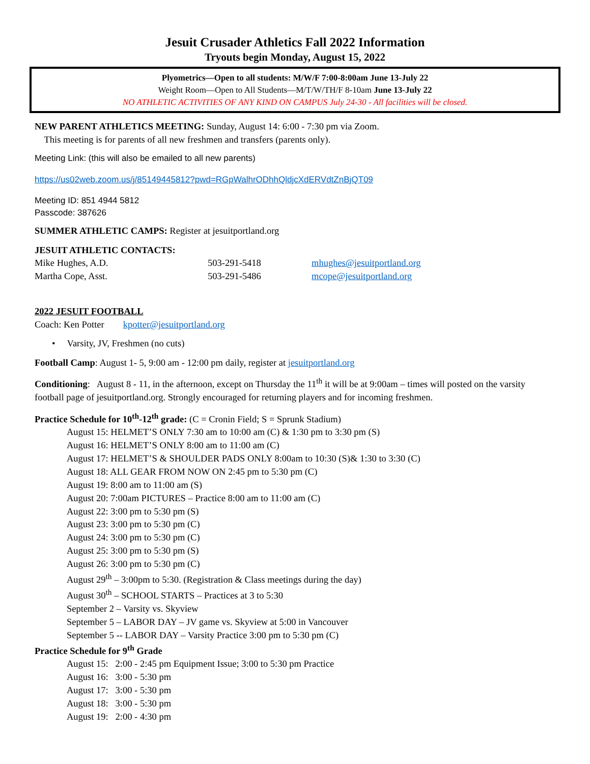Jesuit Crusader Athletics Fall 2022 Information
Tryouts begin Monday, August 15, 2022
Plyometrics—Open to all students: M/W/F 7:00-8:00am June 13-July 22
Weight Room—Open to All Students—M/T/W/TH/F 8-10am June 13-July 22
NO ATHLETIC ACTIVITIES OF ANY KIND ON CAMPUS July 24-30 - All facilities will be closed.
NEW PARENT ATHLETICS MEETING: Sunday, August 14: 6:00 - 7:30 pm via Zoom.
This meeting is for parents of all new freshmen and transfers (parents only).
Meeting Link: (this will also be emailed to all new parents)
https://us02web.zoom.us/j/85149445812?pwd=RGpWalhrODhhQldjcXdERVdtZnBjQT09
Meeting ID: 851 4944 5812
Passcode: 387626
SUMMER ATHLETIC CAMPS: Register at jesuitportland.org
JESUIT ATHLETIC CONTACTS:
Mike Hughes, A.D. 503-291-5418 mhughes@jesuitportland.org
Martha Cope, Asst. 503-291-5486 mcope@jesuitportland.org
2022 JESUIT FOOTBALL
Coach: Ken Potter kpotter@jesuitportland.org
• Varsity, JV, Freshmen (no cuts)
Football Camp: August 1- 5, 9:00 am - 12:00 pm daily, register at jesuitportland.org
Conditioning: August 8 - 11, in the afternoon, except on Thursday the 11<sup>th</sup> it will be at 9:00am – times will posted on the varsity football page of jesuitportland.org. Strongly encouraged for returning players and for incoming freshmen.
Practice Schedule for 10<sup>th</sup>-12<sup>th</sup> grade: (C = Cronin Field; S = Sprunk Stadium)
August 15: HELMET’S ONLY 7:30 am to 10:00 am (C) & 1:30 pm to 3:30 pm (S)
August 16: HELMET’S ONLY 8:00 am to 11:00 am (C)
August 17: HELMET’S & SHOULDER PADS ONLY 8:00am to 10:30 (S)& 1:30 to 3:30 (C)
August 18: ALL GEAR FROM NOW ON 2:45 pm to 5:30 pm (C)
August 19: 8:00 am to 11:00 am (S)
August 20: 7:00am PICTURES – Practice 8:00 am to 11:00 am (C)
August 22: 3:00 pm to 5:30 pm (S)
August 23: 3:00 pm to 5:30 pm (C)
August 24: 3:00 pm to 5:30 pm (C)
August 25: 3:00 pm to 5:30 pm (S)
August 26: 3:00 pm to 5:30 pm (C)
August 29<sup>th</sup> – 3:00pm to 5:30. (Registration & Class meetings during the day)
August 30<sup>th</sup> – SCHOOL STARTS – Practices at 3 to 5:30
September 2 – Varsity vs. Skyview
September 5 – LABOR DAY – JV game vs. Skyview at 5:00 in Vancouver
September 5 -- LABOR DAY – Varsity Practice 3:00 pm to 5:30 pm (C)
Practice Schedule for 9<sup>th</sup> Grade
August 15: 2:00 - 2:45 pm Equipment Issue; 3:00 to 5:30 pm Practice
August 16: 3:00 - 5:30 pm
August 17: 3:00 - 5:30 pm
August 18: 3:00 - 5:30 pm
August 19: 2:00 - 4:30 pm